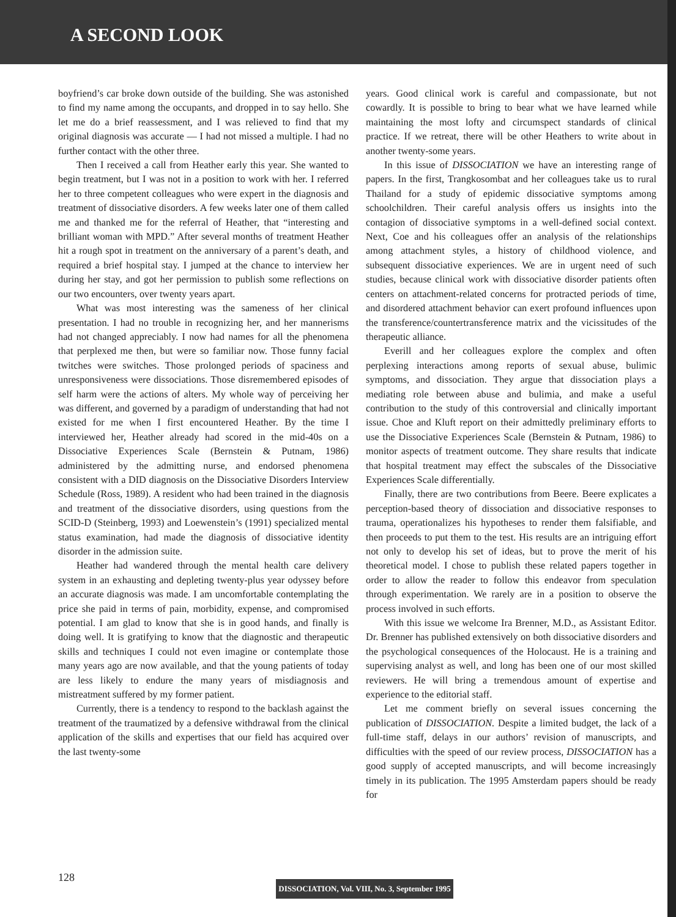A SECOND LOOK
boyfriend’s car broke down outside of the building. She was astonished to find my name among the occupants, and dropped in to say hello. She let me do a brief reassessment, and I was relieved to find that my original diagnosis was accurate — I had not missed a multiple. I had no further contact with the other three.
Then I received a call from Heather early this year. She wanted to begin treatment, but I was not in a position to work with her. I referred her to three competent colleagues who were expert in the diagnosis and treatment of dissociative disorders. A few weeks later one of them called me and thanked me for the referral of Heather, that “interesting and brilliant woman with MPD.” After several months of treatment Heather hit a rough spot in treatment on the anniversary of a parent’s death, and required a brief hospital stay. I jumped at the chance to interview her during her stay, and got her permission to publish some reflections on our two encounters, over twenty years apart.
What was most interesting was the sameness of her clinical presentation. I had no trouble in recognizing her, and her mannerisms had not changed appreciably. I now had names for all the phenomena that perplexed me then, but were so familiar now. Those funny facial twitches were switches. Those prolonged periods of spaciness and unresponsiveness were dissociations. Those disremembered episodes of self harm were the actions of alters. My whole way of perceiving her was different, and governed by a paradigm of understanding that had not existed for me when I first encountered Heather. By the time I interviewed her, Heather already had scored in the mid-40s on a Dissociative Experiences Scale (Bernstein & Putnam, 1986) administered by the admitting nurse, and endorsed phenomena consistent with a DID diagnosis on the Dissociative Disorders Interview Schedule (Ross, 1989). A resident who had been trained in the diagnosis and treatment of the dissociative disorders, using questions from the SCID-D (Steinberg, 1993) and Loewenstein’s (1991) specialized mental status examination, had made the diagnosis of dissociative identity disorder in the admission suite.
Heather had wandered through the mental health care delivery system in an exhausting and depleting twenty-plus year odyssey before an accurate diagnosis was made. I am uncomfortable contemplating the price she paid in terms of pain, morbidity, expense, and compromised potential. I am glad to know that she is in good hands, and finally is doing well. It is gratifying to know that the diagnostic and therapeutic skills and techniques I could not even imagine or contemplate those many years ago are now available, and that the young patients of today are less likely to endure the many years of misdiagnosis and mistreatment suffered by my former patient.
Currently, there is a tendency to respond to the backlash against the treatment of the traumatized by a defensive withdrawal from the clinical application of the skills and expertises that our field has acquired over the last twenty-some
years. Good clinical work is careful and compassionate, but not cowardly. It is possible to bring to bear what we have learned while maintaining the most lofty and circumspect standards of clinical practice. If we retreat, there will be other Heathers to write about in another twenty-some years.
In this issue of DISSOCIATION we have an interesting range of papers. In the first, Trangkosombat and her colleagues take us to rural Thailand for a study of epidemic dissociative symptoms among schoolchildren. Their careful analysis offers us insights into the contagion of dissociative symptoms in a well-defined social context. Next, Coe and his colleagues offer an analysis of the relationships among attachment styles, a history of childhood violence, and subsequent dissociative experiences. We are in urgent need of such studies, because clinical work with dissociative disorder patients often centers on attachment-related concerns for protracted periods of time, and disordered attachment behavior can exert profound influences upon the transference/countertransference matrix and the vicissitudes of the therapeutic alliance.
Everill and her colleagues explore the complex and often perplexing interactions among reports of sexual abuse, bulimic symptoms, and dissociation. They argue that dissociation plays a mediating role between abuse and bulimia, and make a useful contribution to the study of this controversial and clinically important issue. Choe and Kluft report on their admittedly preliminary efforts to use the Dissociative Experiences Scale (Bernstein & Putnam, 1986) to monitor aspects of treatment outcome. They share results that indicate that hospital treatment may effect the subscales of the Dissociative Experiences Scale differentially.
Finally, there are two contributions from Beere. Beere explicates a perception-based theory of dissociation and dissociative responses to trauma, operationalizes his hypotheses to render them falsifiable, and then proceeds to put them to the test. His results are an intriguing effort not only to develop his set of ideas, but to prove the merit of his theoretical model. I chose to publish these related papers together in order to allow the reader to follow this endeavor from speculation through experimentation. We rarely are in a position to observe the process involved in such efforts.
With this issue we welcome Ira Brenner, M.D., as Assistant Editor. Dr. Brenner has published extensively on both dissociative disorders and the psychological consequences of the Holocaust. He is a training and supervising analyst as well, and long has been one of our most skilled reviewers. He will bring a tremendous amount of expertise and experience to the editorial staff.
Let me comment briefly on several issues concerning the publication of DISSOCIATION. Despite a limited budget, the lack of a full-time staff, delays in our authors’ revision of manuscripts, and difficulties with the speed of our review process, DISSOCIATION has a good supply of accepted manuscripts, and will become increasingly timely in its publication. The 1995 Amsterdam papers should be ready for
128
DISSOCIATION, Vol. VIII, No. 3, September 1995